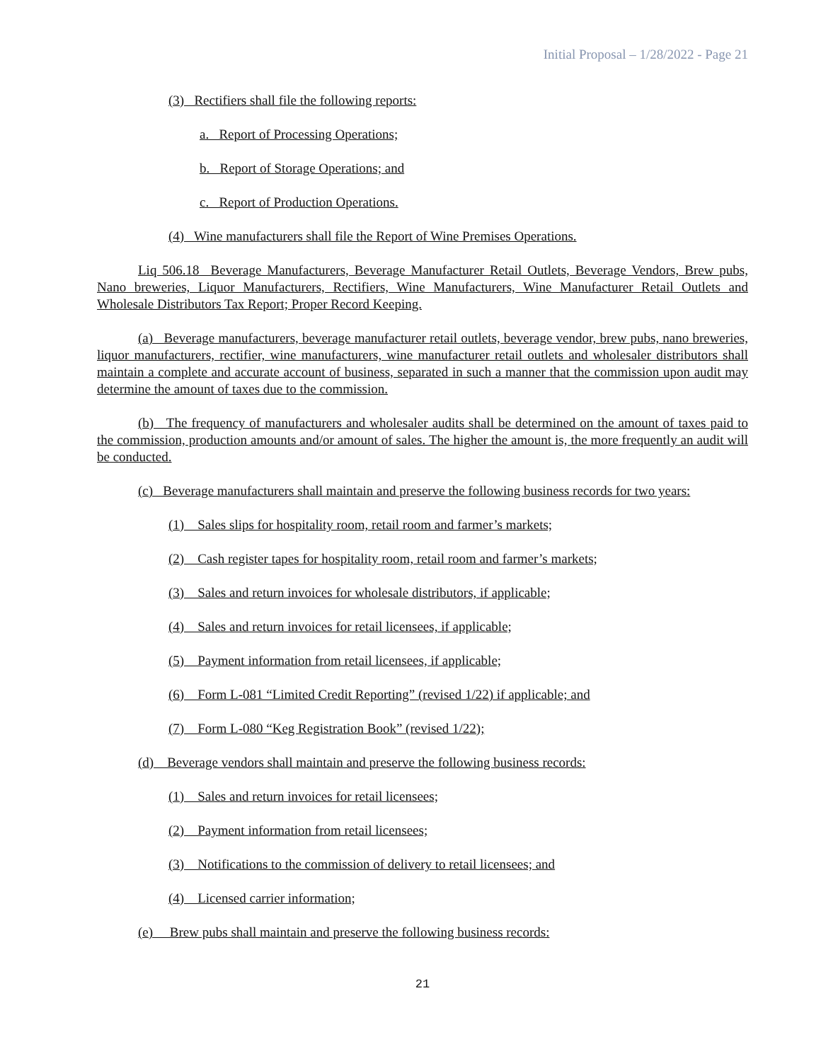Initial Proposal – 1/28/2022 - Page 21
(3) Rectifiers shall file the following reports:
a. Report of Processing Operations;
b. Report of Storage Operations; and
c. Report of Production Operations.
(4) Wine manufacturers shall file the Report of Wine Premises Operations.
Liq 506.18 Beverage Manufacturers, Beverage Manufacturer Retail Outlets, Beverage Vendors, Brew pubs, Nano breweries, Liquor Manufacturers, Rectifiers, Wine Manufacturers, Wine Manufacturer Retail Outlets and Wholesale Distributors Tax Report; Proper Record Keeping.
(a) Beverage manufacturers, beverage manufacturer retail outlets, beverage vendor, brew pubs, nano breweries, liquor manufacturers, rectifier, wine manufacturers, wine manufacturer retail outlets and wholesaler distributors shall maintain a complete and accurate account of business, separated in such a manner that the commission upon audit may determine the amount of taxes due to the commission.
(b) The frequency of manufacturers and wholesaler audits shall be determined on the amount of taxes paid to the commission, production amounts and/or amount of sales. The higher the amount is, the more frequently an audit will be conducted.
(c) Beverage manufacturers shall maintain and preserve the following business records for two years:
(1) Sales slips for hospitality room, retail room and farmer’s markets;
(2) Cash register tapes for hospitality room, retail room and farmer’s markets;
(3) Sales and return invoices for wholesale distributors, if applicable;
(4) Sales and return invoices for retail licensees, if applicable;
(5) Payment information from retail licensees, if applicable;
(6) Form L-081 “Limited Credit Reporting” (revised 1/22) if applicable; and
(7) Form L-080 “Keg Registration Book” (revised 1/22);
(d) Beverage vendors shall maintain and preserve the following business records:
(1) Sales and return invoices for retail licensees;
(2) Payment information from retail licensees;
(3) Notifications to the commission of delivery to retail licensees; and
(4) Licensed carrier information;
(e) Brew pubs shall maintain and preserve the following business records:
21